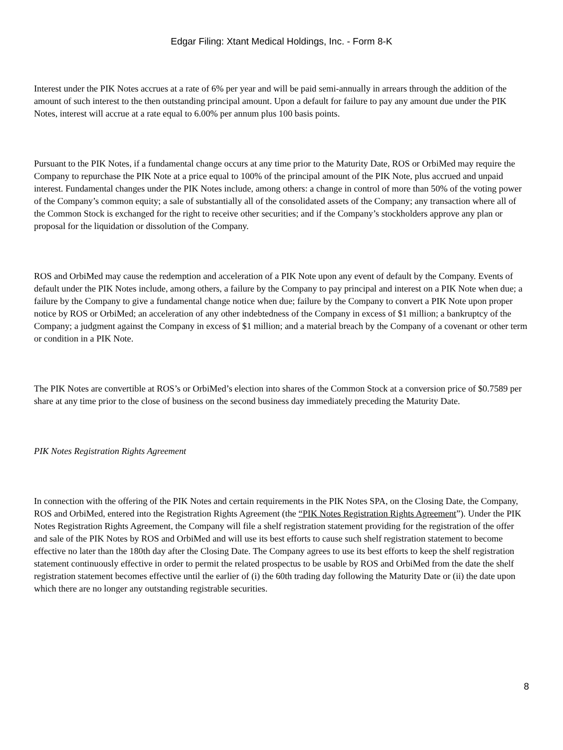Edgar Filing: Xtant Medical Holdings, Inc. - Form 8-K
Interest under the PIK Notes accrues at a rate of 6% per year and will be paid semi-annually in arrears through the addition of the amount of such interest to the then outstanding principal amount. Upon a default for failure to pay any amount due under the PIK Notes, interest will accrue at a rate equal to 6.00% per annum plus 100 basis points.
Pursuant to the PIK Notes, if a fundamental change occurs at any time prior to the Maturity Date, ROS or OrbiMed may require the Company to repurchase the PIK Note at a price equal to 100% of the principal amount of the PIK Note, plus accrued and unpaid interest. Fundamental changes under the PIK Notes include, among others: a change in control of more than 50% of the voting power of the Company’s common equity; a sale of substantially all of the consolidated assets of the Company; any transaction where all of the Common Stock is exchanged for the right to receive other securities; and if the Company’s stockholders approve any plan or proposal for the liquidation or dissolution of the Company.
ROS and OrbiMed may cause the redemption and acceleration of a PIK Note upon any event of default by the Company. Events of default under the PIK Notes include, among others, a failure by the Company to pay principal and interest on a PIK Note when due; a failure by the Company to give a fundamental change notice when due; failure by the Company to convert a PIK Note upon proper notice by ROS or OrbiMed; an acceleration of any other indebtedness of the Company in excess of $1 million; a bankruptcy of the Company; a judgment against the Company in excess of $1 million; and a material breach by the Company of a covenant or other term or condition in a PIK Note.
The PIK Notes are convertible at ROS’s or OrbiMed’s election into shares of the Common Stock at a conversion price of $0.7589 per share at any time prior to the close of business on the second business day immediately preceding the Maturity Date.
PIK Notes Registration Rights Agreement
In connection with the offering of the PIK Notes and certain requirements in the PIK Notes SPA, on the Closing Date, the Company, ROS and OrbiMed, entered into the Registration Rights Agreement (the “PIK Notes Registration Rights Agreement”). Under the PIK Notes Registration Rights Agreement, the Company will file a shelf registration statement providing for the registration of the offer and sale of the PIK Notes by ROS and OrbiMed and will use its best efforts to cause such shelf registration statement to become effective no later than the 180th day after the Closing Date. The Company agrees to use its best efforts to keep the shelf registration statement continuously effective in order to permit the related prospectus to be usable by ROS and OrbiMed from the date the shelf registration statement becomes effective until the earlier of (i) the 60th trading day following the Maturity Date or (ii) the date upon which there are no longer any outstanding registrable securities.
8